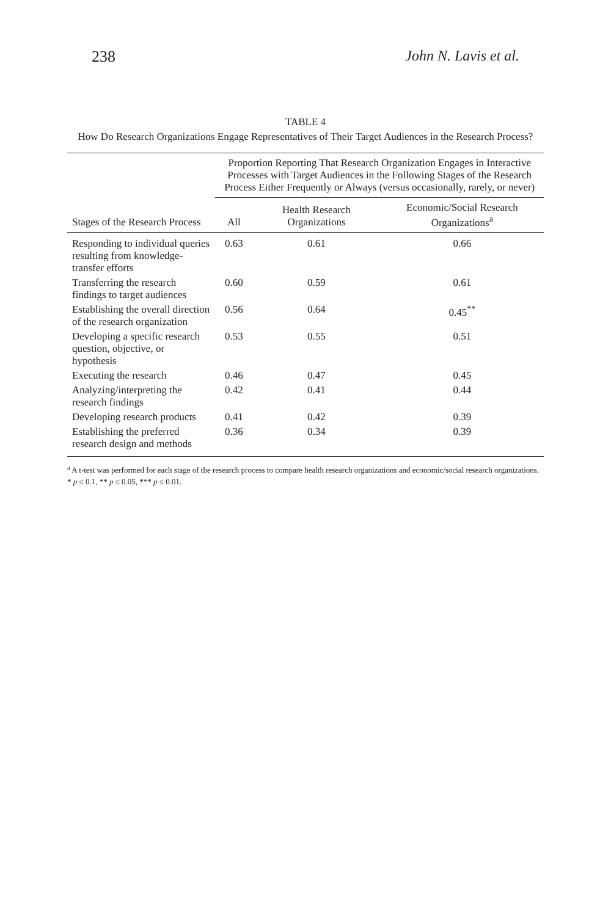238 John N. Lavis et al.
TABLE 4
How Do Research Organizations Engage Representatives of Their Target Audiences in the Research Process?
| | Proportion Reporting That Research Organization Engages in Interactive Processes with Target Audiences in the Following Stages of the Research Process Either Frequently or Always (versus occasionally, rarely, or never) | | |
| --- | --- | --- | --- |
| Stages of the Research Process | All | Health Research Organizations | Economic/Social Research Organizations<sup>a</sup> |
| Responding to individual queries resulting from knowledge-transfer efforts | 0.63 | 0.61 | 0.66 |
| Transferring the research findings to target audiences | 0.60 | 0.59 | 0.61 |
| Establishing the overall direction of the research organization | 0.56 | 0.64 | 0.45<sup>**</sup> |
| Developing a specific research question, objective, or hypothesis | 0.53 | 0.55 | 0.51 |
| Executing the research | 0.46 | 0.47 | 0.45 |
| Analyzing/interpreting the research findings | 0.42 | 0.41 | 0.44 |
| Developing research products | 0.41 | 0.42 | 0.39 |
| Establishing the preferred research design and methods | 0.36 | 0.34 | 0.39 |
<sup>a</sup> A t-test was performed for each stage of the research process to compare health research organizations and economic/social research organizations.
* p ≤ 0.1, ** p ≤ 0.05, *** p ≤ 0.01.